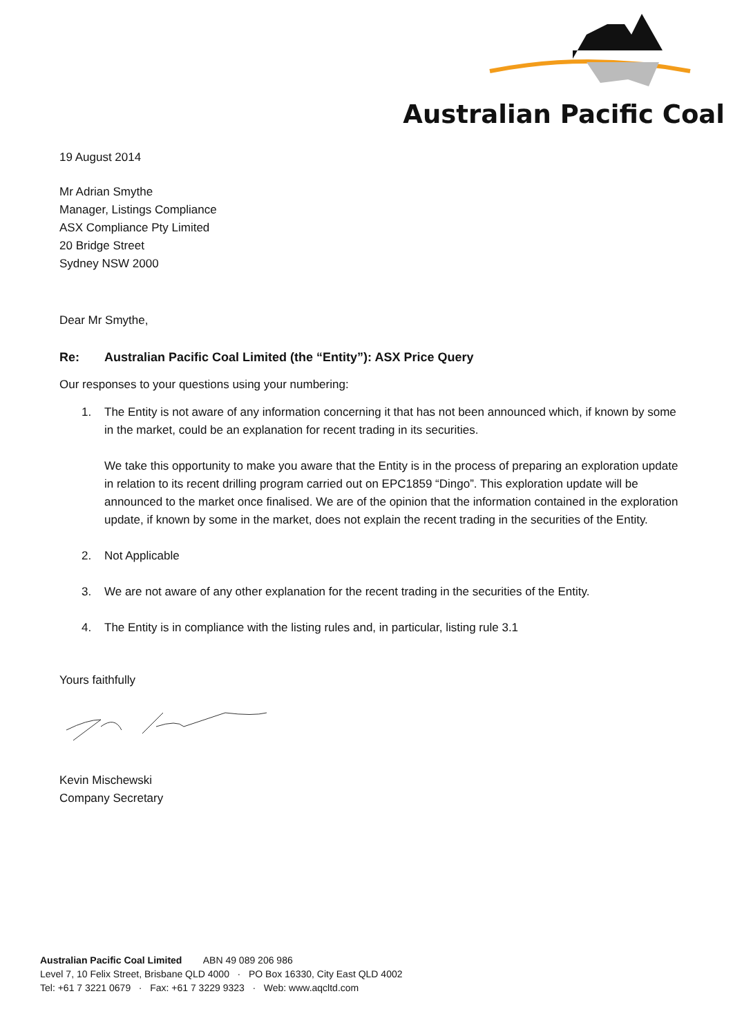Australian Pacific Coal
19 August 2014
Mr Adrian Smythe
Manager, Listings Compliance
ASX Compliance Pty Limited
20 Bridge Street
Sydney NSW 2000
Dear Mr Smythe,
Re: Australian Pacific Coal Limited (the “Entity”): ASX Price Query
Our responses to your questions using your numbering:
1. The Entity is not aware of any information concerning it that has not been announced which, if known by some in the market, could be an explanation for recent trading in its securities.
We take this opportunity to make you aware that the Entity is in the process of preparing an exploration update in relation to its recent drilling program carried out on EPC1859 “Dingo”. This exploration update will be announced to the market once finalised. We are of the opinion that the information contained in the exploration update, if known by some in the market, does not explain the recent trading in the securities of the Entity.
2. Not Applicable
3. We are not aware of any other explanation for the recent trading in the securities of the Entity.
4. The Entity is in compliance with the listing rules and, in particular, listing rule 3.1
Yours faithfully
Kevin Mischewski
Company Secretary
Australian Pacific Coal Limited ABN 49 089 206 986
Level 7, 10 Felix Street, Brisbane QLD 4000 · PO Box 16330, City East QLD 4002
Tel: +61 7 3221 0679 · Fax: +61 7 3229 9323 · Web: www.aqcltd.com